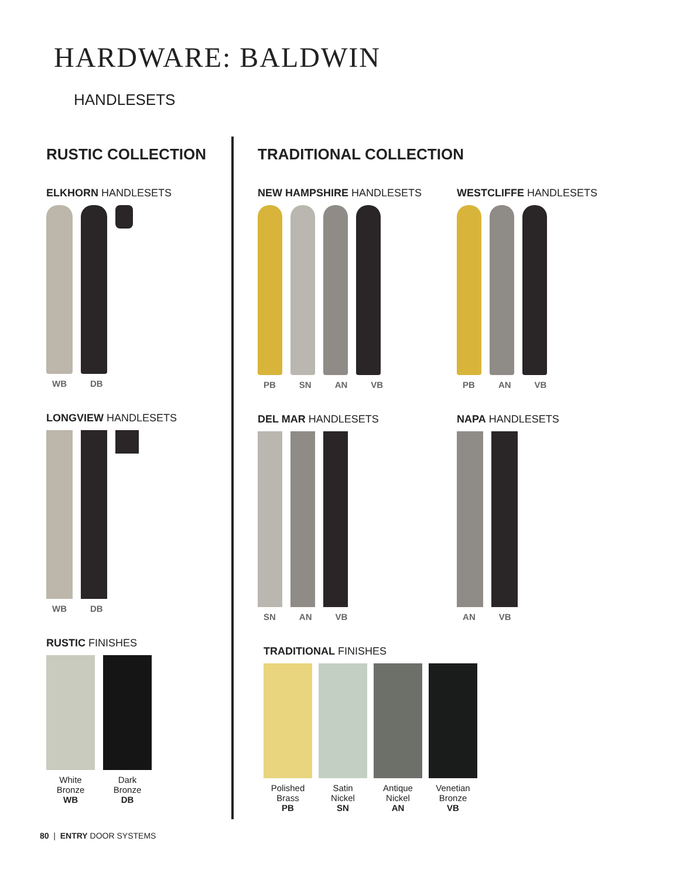HARDWARE: BALDWIN
HANDLESETS
RUSTIC COLLECTION
ELKHORN HANDLESETS
WB DB
LONGVIEW HANDLESETS
WB DB
RUSTIC FINISHES
White
Bronze
WB
Dark
Bronze
DB
TRADITIONAL COLLECTION
NEW HAMPSHIRE HANDLESETS
PB SN AN VB
DEL MAR HANDLESETS
SN AN VB
WESTCLIFFE HANDLESETS
PB AN VB
NAPA HANDLESETS
AN VB
TRADITIONAL FINISHES
Polished
Brass
PB
Satin
Nickel
SN
Antique
Nickel
AN
Venetian
Bronze
VB
80 | ENTRY DOOR SYSTEMS